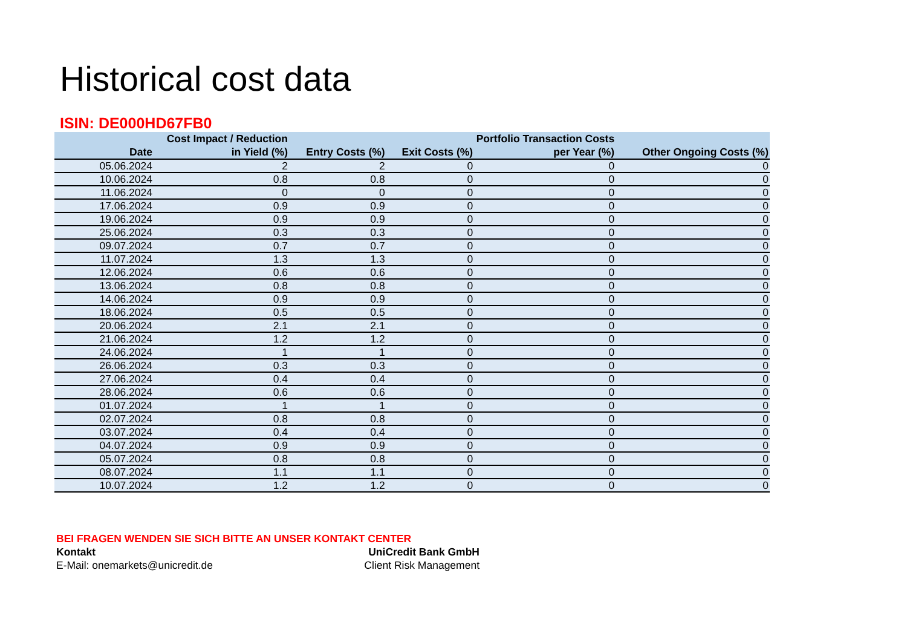Historical cost data
ISIN: DE000HD67FB0
| Date | Cost Impact / Reduction in Yield (%) | Entry Costs (%) | Exit Costs (%) | Portfolio Transaction Costs per Year (%) | Other Ongoing Costs (%) |
| --- | --- | --- | --- | --- | --- |
| 05.06.2024 | 2 | 2 | 0 | 0 | 0 |
| 10.06.2024 | 0.8 | 0.8 | 0 | 0 | 0 |
| 11.06.2024 | 0 | 0 | 0 | 0 | 0 |
| 17.06.2024 | 0.9 | 0.9 | 0 | 0 | 0 |
| 19.06.2024 | 0.9 | 0.9 | 0 | 0 | 0 |
| 25.06.2024 | 0.3 | 0.3 | 0 | 0 | 0 |
| 09.07.2024 | 0.7 | 0.7 | 0 | 0 | 0 |
| 11.07.2024 | 1.3 | 1.3 | 0 | 0 | 0 |
| 12.06.2024 | 0.6 | 0.6 | 0 | 0 | 0 |
| 13.06.2024 | 0.8 | 0.8 | 0 | 0 | 0 |
| 14.06.2024 | 0.9 | 0.9 | 0 | 0 | 0 |
| 18.06.2024 | 0.5 | 0.5 | 0 | 0 | 0 |
| 20.06.2024 | 2.1 | 2.1 | 0 | 0 | 0 |
| 21.06.2024 | 1.2 | 1.2 | 0 | 0 | 0 |
| 24.06.2024 | 1 | 1 | 0 | 0 | 0 |
| 26.06.2024 | 0.3 | 0.3 | 0 | 0 | 0 |
| 27.06.2024 | 0.4 | 0.4 | 0 | 0 | 0 |
| 28.06.2024 | 0.6 | 0.6 | 0 | 0 | 0 |
| 01.07.2024 | 1 | 1 | 0 | 0 | 0 |
| 02.07.2024 | 0.8 | 0.8 | 0 | 0 | 0 |
| 03.07.2024 | 0.4 | 0.4 | 0 | 0 | 0 |
| 04.07.2024 | 0.9 | 0.9 | 0 | 0 | 0 |
| 05.07.2024 | 0.8 | 0.8 | 0 | 0 | 0 |
| 08.07.2024 | 1.1 | 1.1 | 0 | 0 | 0 |
| 10.07.2024 | 1.2 | 1.2 | 0 | 0 | 0 |
BEI FRAGEN WENDEN SIE SICH BITTE AN UNSER KONTAKT CENTER
Kontakt UniCredit Bank GmbH
E-Mail: onemarkets@unicredit.de Client Risk Management